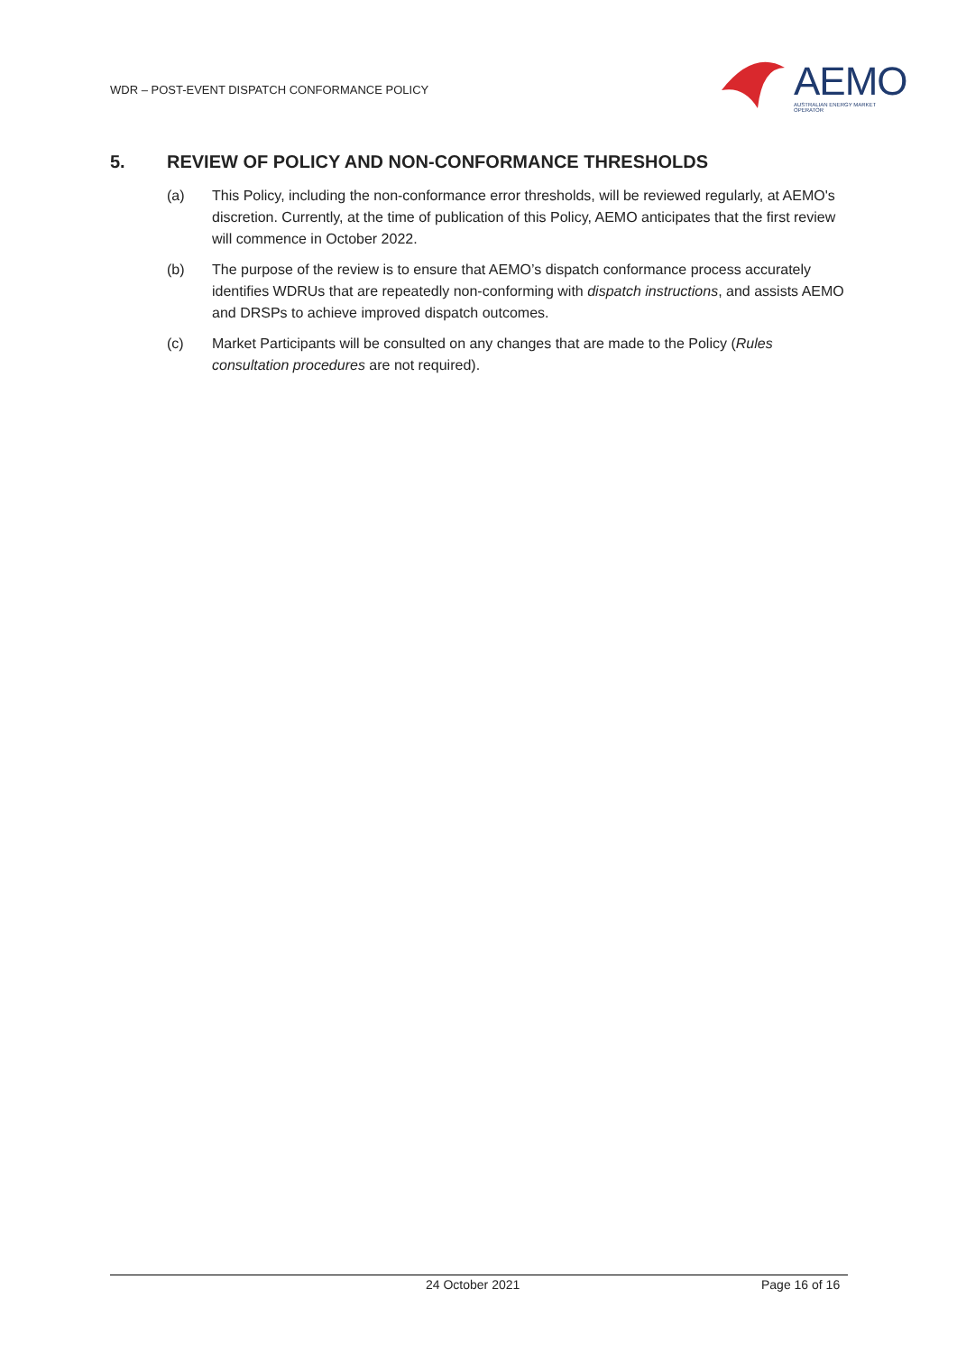WDR – POST-EVENT DISPATCH CONFORMANCE POLICY
AEMO
AUSTRALIAN ENERGY MARKET OPERATOR
5. REVIEW OF POLICY AND NON-CONFORMANCE THRESHOLDS
(a) This Policy, including the non-conformance error thresholds, will be reviewed regularly, at AEMO's discretion. Currently, at the time of publication of this Policy, AEMO anticipates that the first review will commence in October 2022.
(b) The purpose of the review is to ensure that AEMO’s dispatch conformance process accurately identifies WDRUs that are repeatedly non-conforming with dispatch instructions, and assists AEMO and DRSPs to achieve improved dispatch outcomes.
(c) Market Participants will be consulted on any changes that are made to the Policy (Rules consultation procedures are not required).
24 October 2021 Page 16 of 16